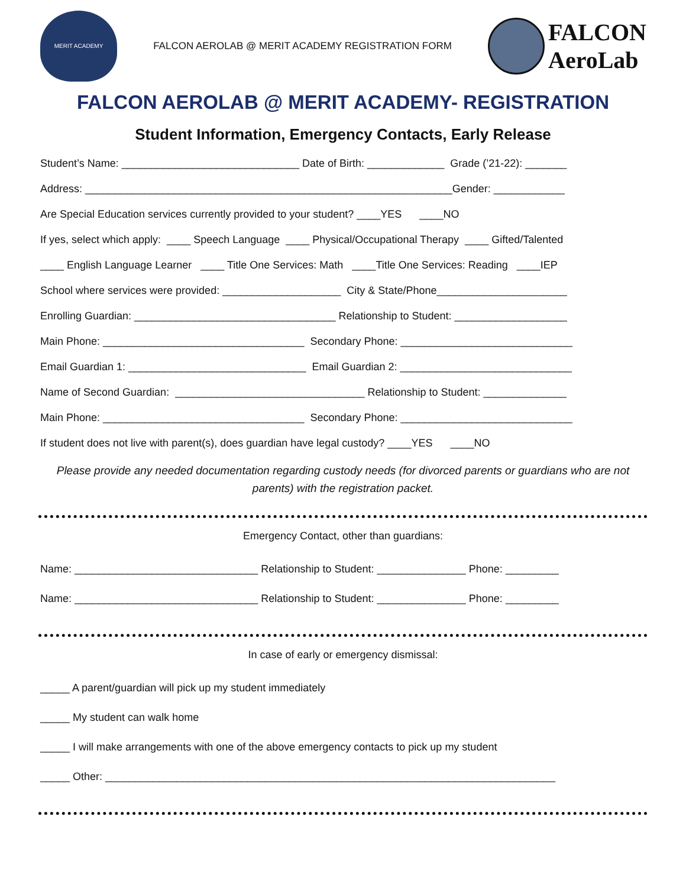MERIT ACADEMY
FALCON AEROLAB @ MERIT ACADEMY REGISTRATION FORM
FALCON
AeroLab
FALCON AEROLAB @ MERIT ACADEMY- REGISTRATION
Student Information, Emergency Contacts, Early Release
Student’s Name: ______________________________ Date of Birth: _____________ Grade (’21-22): _______
Address: ______________________________________________________________Gender: ____________
Are Special Education services currently provided to your student? ____YES ____NO
If yes, select which apply: ____ Speech Language ____ Physical/Occupational Therapy ____ Gifted/Talented
____ English Language Learner ____ Title One Services: Math ____Title One Services: Reading ____IEP
School where services were provided: ____________________ City & State/Phone______________________
Enrolling Guardian: __________________________________ Relationship to Student: ___________________
Main Phone: __________________________________ Secondary Phone: _____________________________
Email Guardian 1: ______________________________ Email Guardian 2: _____________________________
Name of Second Guardian: ________________________________ Relationship to Student: ______________
Main Phone: __________________________________ Secondary Phone: _____________________________
If student does not live with parent(s), does guardian have legal custody? ____YES ____NO
Please provide any needed documentation regarding custody needs (for divorced parents or guardians who are not parents) with the registration packet.
Emergency Contact, other than guardians:
Name: _______________________________ Relationship to Student: _______________ Phone: _________
Name: _______________________________ Relationship to Student: _______________ Phone: _________
In case of early or emergency dismissal:
_____ A parent/guardian will pick up my student immediately
_____ My student can walk home
_____ I will make arrangements with one of the above emergency contacts to pick up my student
_____ Other: ____________________________________________________________________________